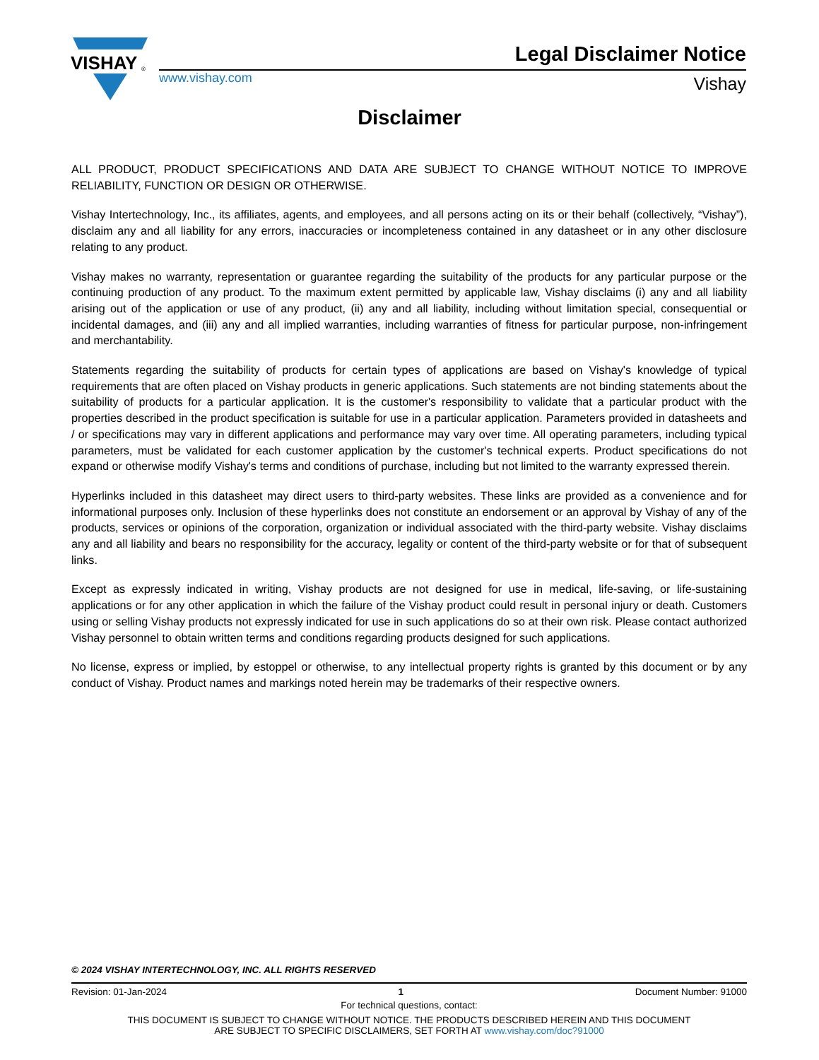VISHAY
®
www.vishay.com
Legal Disclaimer Notice
Vishay
Disclaimer
ALL PRODUCT, PRODUCT SPECIFICATIONS AND DATA ARE SUBJECT TO CHANGE WITHOUT NOTICE TO IMPROVE RELIABILITY, FUNCTION OR DESIGN OR OTHERWISE.
Vishay Intertechnology, Inc., its affiliates, agents, and employees, and all persons acting on its or their behalf (collectively, “Vishay”), disclaim any and all liability for any errors, inaccuracies or incompleteness contained in any datasheet or in any other disclosure relating to any product.
Vishay makes no warranty, representation or guarantee regarding the suitability of the products for any particular purpose or the continuing production of any product. To the maximum extent permitted by applicable law, Vishay disclaims (i) any and all liability arising out of the application or use of any product, (ii) any and all liability, including without limitation special, consequential or incidental damages, and (iii) any and all implied warranties, including warranties of fitness for particular purpose, non-infringement and merchantability.
Statements regarding the suitability of products for certain types of applications are based on Vishay's knowledge of typical requirements that are often placed on Vishay products in generic applications. Such statements are not binding statements about the suitability of products for a particular application. It is the customer's responsibility to validate that a particular product with the properties described in the product specification is suitable for use in a particular application. Parameters provided in datasheets and / or specifications may vary in different applications and performance may vary over time. All operating parameters, including typical parameters, must be validated for each customer application by the customer's technical experts. Product specifications do not expand or otherwise modify Vishay's terms and conditions of purchase, including but not limited to the warranty expressed therein.
Hyperlinks included in this datasheet may direct users to third-party websites. These links are provided as a convenience and for informational purposes only. Inclusion of these hyperlinks does not constitute an endorsement or an approval by Vishay of any of the products, services or opinions of the corporation, organization or individual associated with the third-party website. Vishay disclaims any and all liability and bears no responsibility for the accuracy, legality or content of the third-party website or for that of subsequent links.
Except as expressly indicated in writing, Vishay products are not designed for use in medical, life-saving, or life-sustaining applications or for any other application in which the failure of the Vishay product could result in personal injury or death. Customers using or selling Vishay products not expressly indicated for use in such applications do so at their own risk. Please contact authorized Vishay personnel to obtain written terms and conditions regarding products designed for such applications.
No license, express or implied, by estoppel or otherwise, to any intellectual property rights is granted by this document or by any conduct of Vishay. Product names and markings noted herein may be trademarks of their respective owners.
© 2024 VISHAY INTERTECHNOLOGY, INC. ALL RIGHTS RESERVED
Revision: 01-Jan-2024 1 Document Number: 91000
For technical questions, contact:
THIS DOCUMENT IS SUBJECT TO CHANGE WITHOUT NOTICE. THE PRODUCTS DESCRIBED HEREIN AND THIS DOCUMENT
ARE SUBJECT TO SPECIFIC DISCLAIMERS, SET FORTH AT www.vishay.com/doc?91000